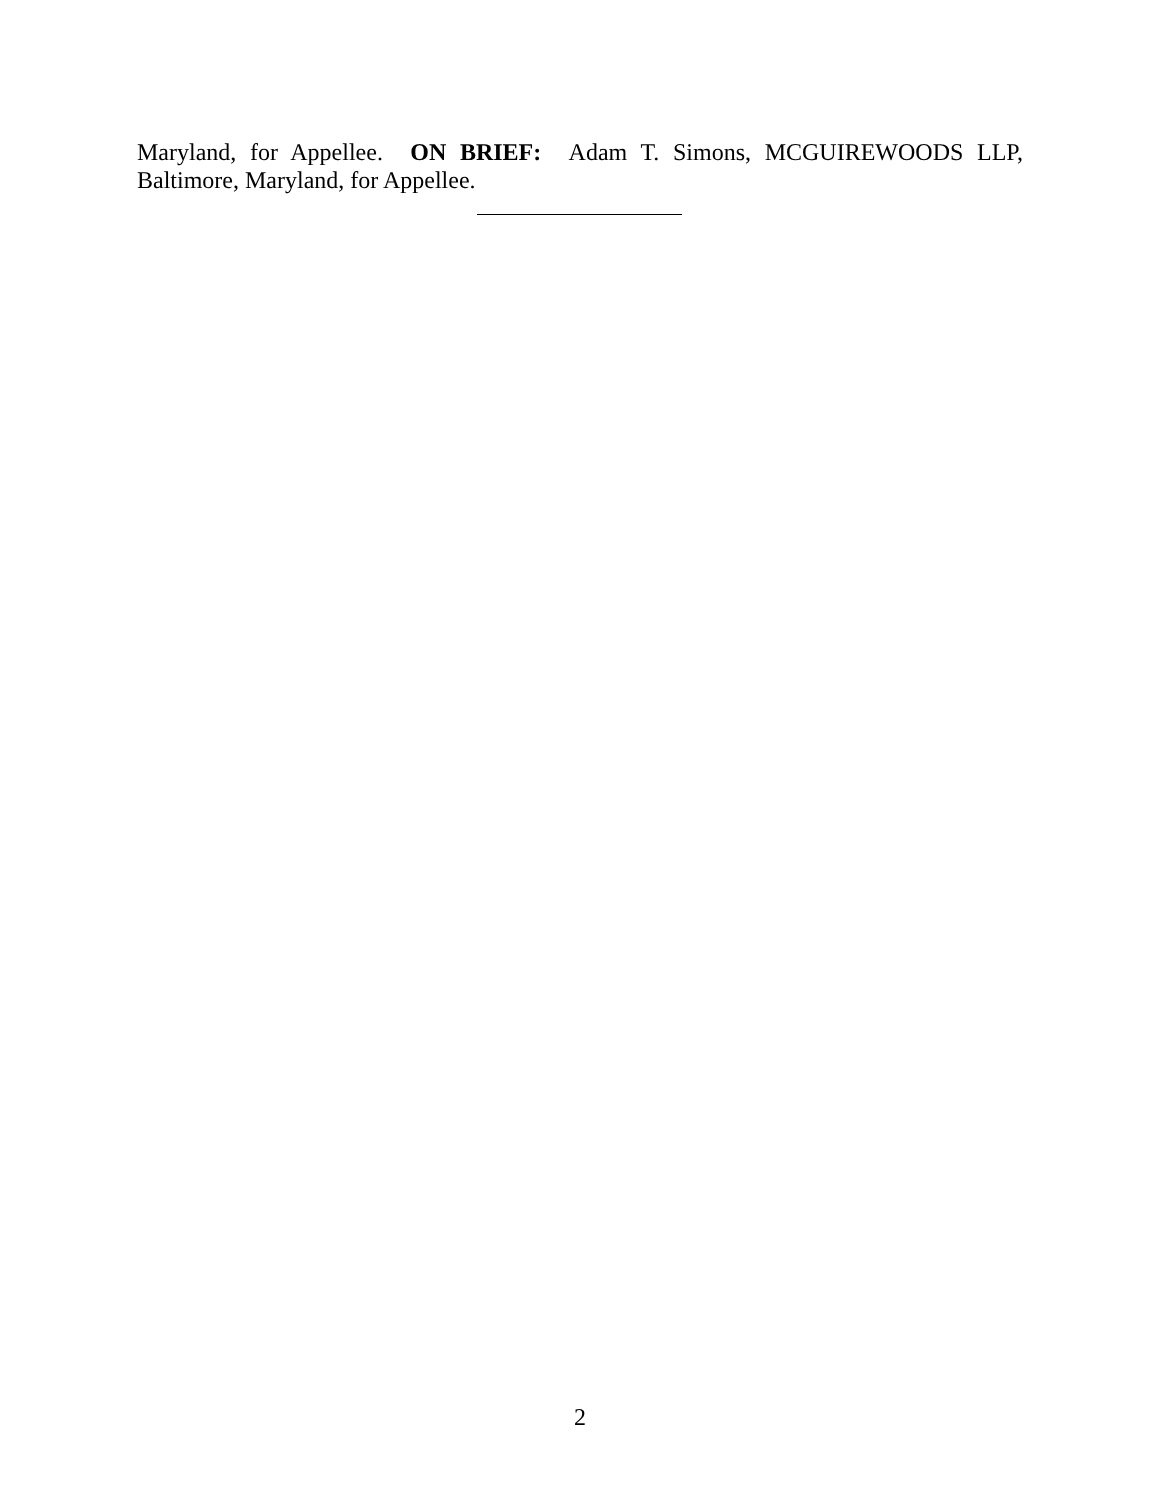Maryland, for Appellee. ON BRIEF: Adam T. Simons, MCGUIREWOODS LLP, Baltimore, Maryland, for Appellee.
2